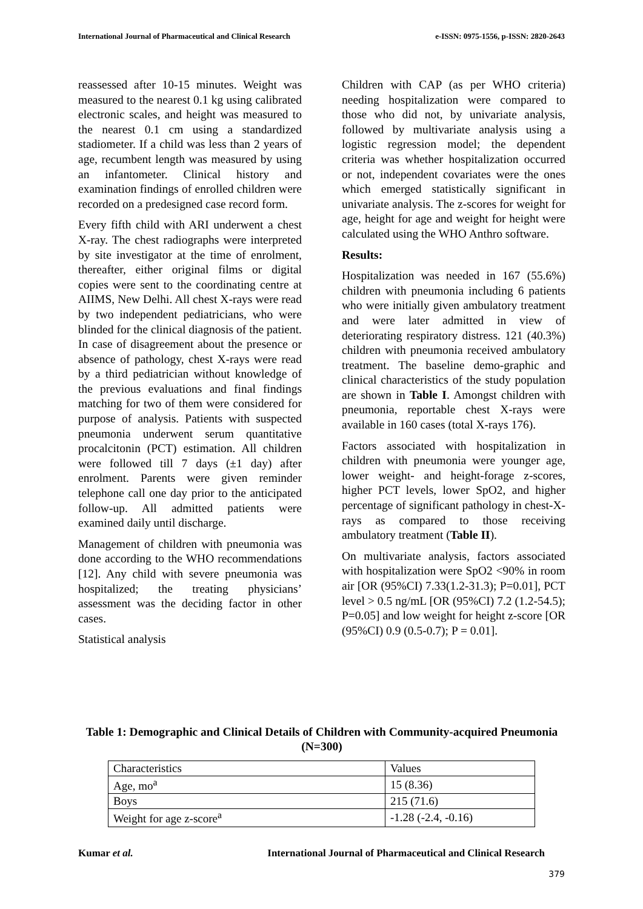International Journal of Pharmaceutical and Clinical Research e-ISSN: 0975-1556, p-ISSN: 2820-2643
reassessed after 10-15 minutes. Weight was measured to the nearest 0.1 kg using calibrated electronic scales, and height was measured to the nearest 0.1 cm using a standardized stadiometer. If a child was less than 2 years of age, recumbent length was measured by using an infantometer. Clinical history and examination findings of enrolled children were recorded on a predesigned case record form.
Every fifth child with ARI underwent a chest X-ray. The chest radiographs were interpreted by site investigator at the time of enrolment, thereafter, either original films or digital copies were sent to the coordinating centre at AIIMS, New Delhi. All chest X-rays were read by two independent pediatricians, who were blinded for the clinical diagnosis of the patient. In case of disagreement about the presence or absence of pathology, chest X-rays were read by a third pediatrician without knowledge of the previous evaluations and final findings matching for two of them were considered for purpose of analysis. Patients with suspected pneumonia underwent serum quantitative procalcitonin (PCT) estimation. All children were followed till 7 days (±1 day) after enrolment. Parents were given reminder telephone call one day prior to the anticipated follow-up. All admitted patients were examined daily until discharge.
Management of children with pneumonia was done according to the WHO recommendations [12]. Any child with severe pneumonia was hospitalized; the treating physicians’ assessment was the deciding factor in other cases.
Statistical analysis
Children with CAP (as per WHO criteria) needing hospitalization were compared to those who did not, by univariate analysis, followed by multivariate analysis using a logistic regression model; the dependent criteria was whether hospitalization occurred or not, independent covariates were the ones which emerged statistically significant in univariate analysis. The z-scores for weight for age, height for age and weight for height were calculated using the WHO Anthro software.
Results:
Hospitalization was needed in 167 (55.6%) children with pneumonia including 6 patients who were initially given ambulatory treatment and were later admitted in view of deteriorating respiratory distress. 121 (40.3%) children with pneumonia received ambulatory treatment. The baseline demo-graphic and clinical characteristics of the study population are shown in Table I. Amongst children with pneumonia, reportable chest X-rays were available in 160 cases (total X-rays 176).
Factors associated with hospitalization in children with pneumonia were younger age, lower weight- and height-forage z-scores, higher PCT levels, lower SpO2, and higher percentage of significant pathology in chest-X-rays as compared to those receiving ambulatory treatment (Table II).
On multivariate analysis, factors associated with hospitalization were SpO2 <90% in room air [OR (95%CI) 7.33(1.2-31.3); P=0.01], PCT level > 0.5 ng/mL [OR (95%CI) 7.2 (1.2-54.5); P=0.05] and low weight for height z-score [OR (95%CI) 0.9 (0.5-0.7); P = 0.01].
Table 1: Demographic and Clinical Details of Children with Community-acquired Pneumonia (N=300)
| Characteristics | Values |
| --- | --- |
| Age, mo<sup>a</sup> | 15 (8.36) |
| Boys | 215 (71.6) |
| Weight for age z-score<sup>a</sup> | -1.28 (-2.4, -0.16) |
Kumar et al. International Journal of Pharmaceutical and Clinical Research
379